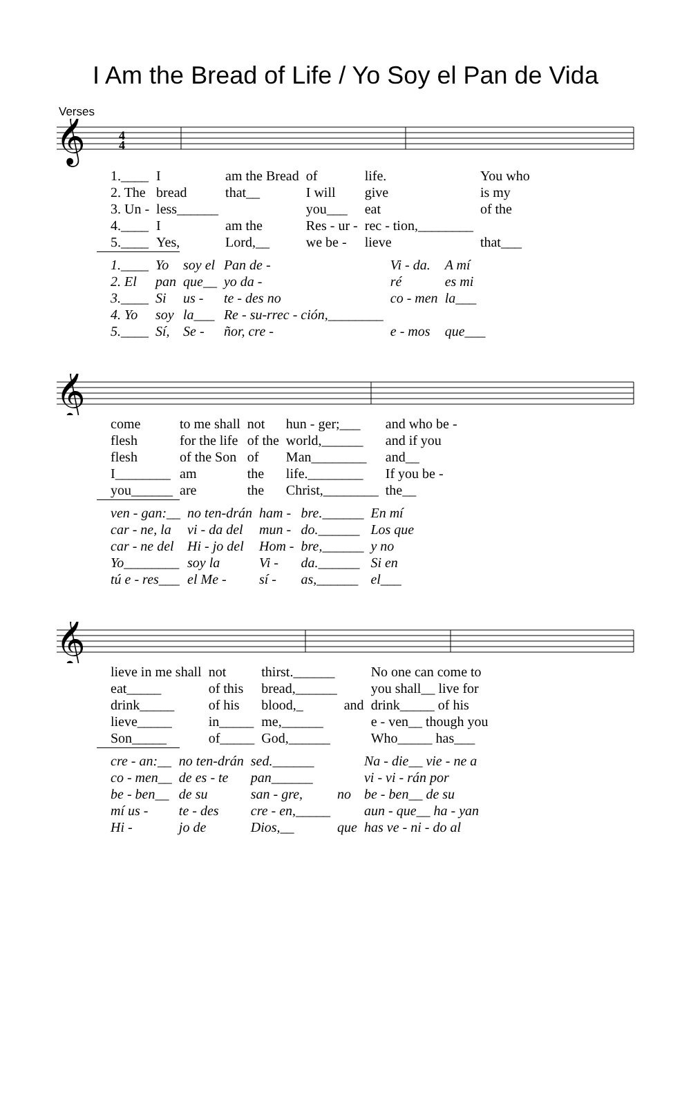I Am the Bread of Life / Yo Soy el Pan de Vida
Verses
𝄞
4
4
| 1.____ | I | am the Bread | of | life. | You who |
| 2. The | bread | that__ | I will | give | is my |
| 3. Un - | less______ | | you___ | eat | of the |
| 4.____ | I | am the | Res - ur - | rec - tion,________ | |
| 5.____ | Yes, | Lord,__ | we be - | lieve | that___ |
| 1.____ | Yo | soy el | Pan de - | Vi - da. | A mí |
| 2. El | pan | que__ | yo da - | ré | es mi |
| 3.____ | Si | us - | te - des no | co - men | la___ |
| 4. Yo | soy | la___ | Re - su-rrec - ción,________ | | |
| 5.____ | Sí, | Se - | ñor, cre - | e - mos | que___ |
𝄞
| come | to me shall | not | hun - ger;___ | and who be - |
| flesh | for the life | of the | world,______ | and if you |
| flesh | of the Son | of | Man________ | and__ |
| I________ | am | the | life.________ | If you be - |
| you______ | are | the | Christ,________ | the__ |
| ven - gan:__ | no ten-drán | ham - | bre.______ | En mí |
| car - ne, la | vi - da del | mun - | do.______ | Los que |
| car - ne del | Hi - jo del | Hom - | bre,______ | y no |
| Yo________ | soy la | Vi - | da.______ | Si en |
| tú e - res___ | el Me - | sí - | as,______ | el___ |
𝄞
| lieve in me shall | not | thirst.______ | | No one can come to |
| eat_____ | of this | bread,______ | | you shall__ live for |
| drink_____ | of his | blood,_ | and | drink_____ of his |
| lieve_____ | in_____ | me,______ | | e - ven__ though you |
| Son_____ | of_____ | God,______ | | Who_____ has___ |
| cre - an:__ | no ten-drán | sed.______ | | Na - die__ vie - ne a |
| co - men__ | de es - te | pan______ | | vi - vi - rán por |
| be - ben__ | de su | san - gre, | no | be - ben__ de su |
| mí us - | te - des | cre - en,_____ | | aun - que__ ha - yan |
| Hi - | jo de | Dios,__ | que | has ve - ni - do al |